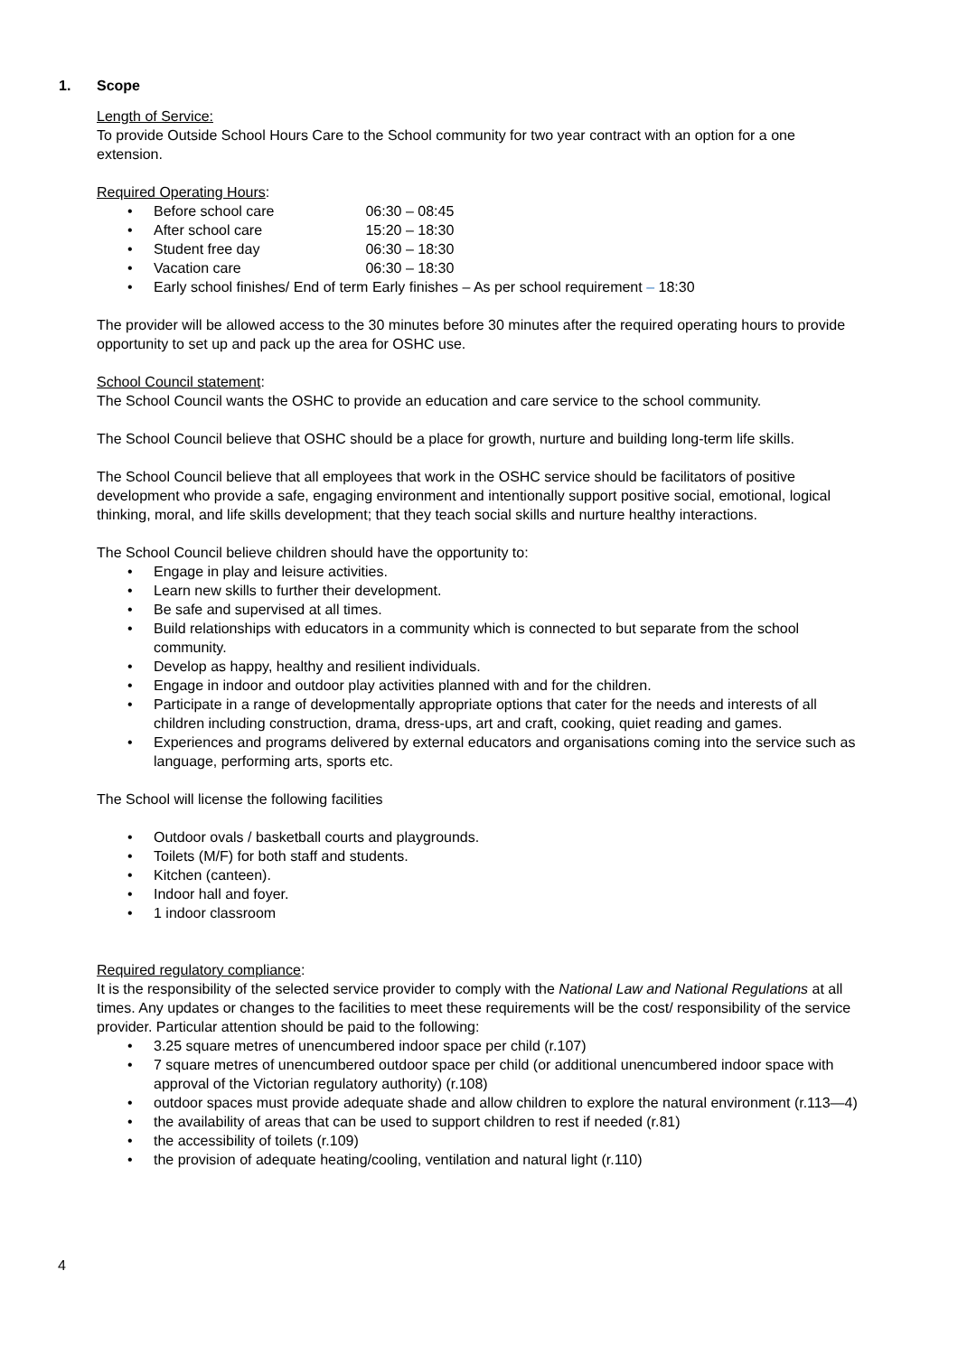1. Scope
Length of Service:
To provide Outside School Hours Care to the School community for two year contract with an option for a one extension.
Required Operating Hours:
Before school care 06:30 – 08:45
After school care 15:20 – 18:30
Student free day 06:30 – 18:30
Vacation care 06:30 – 18:30
Early school finishes/ End of term Early finishes – As per school requirement – 18:30
The provider will be allowed access to the 30 minutes before 30 minutes after the required operating hours to provide opportunity to set up and pack up the area for OSHC use.
School Council statement:
The School Council wants the OSHC to provide an education and care service to the school community.
The School Council believe that OSHC should be a place for growth, nurture and building long-term life skills.
The School Council believe that all employees that work in the OSHC service should be facilitators of positive development who provide a safe, engaging environment and intentionally support positive social, emotional, logical thinking, moral, and life skills development; that they teach social skills and nurture healthy interactions.
The School Council believe children should have the opportunity to:
Engage in play and leisure activities.
Learn new skills to further their development.
Be safe and supervised at all times.
Build relationships with educators in a community which is connected to but separate from the school community.
Develop as happy, healthy and resilient individuals.
Engage in indoor and outdoor play activities planned with and for the children.
Participate in a range of developmentally appropriate options that cater for the needs and interests of all children including construction, drama, dress-ups, art and craft, cooking, quiet reading and games.
Experiences and programs delivered by external educators and organisations coming into the service such as language, performing arts, sports etc.
The School will license the following facilities
Outdoor ovals / basketball courts and playgrounds.
Toilets (M/F) for both staff and students.
Kitchen (canteen).
Indoor hall and foyer.
1 indoor classroom
Required regulatory compliance:
It is the responsibility of the selected service provider to comply with the National Law and National Regulations at all times. Any updates or changes to the facilities to meet these requirements will be the cost/ responsibility of the service provider. Particular attention should be paid to the following:
3.25 square metres of unencumbered indoor space per child (r.107)
7 square metres of unencumbered outdoor space per child (or additional unencumbered indoor space with approval of the Victorian regulatory authority) (r.108)
outdoor spaces must provide adequate shade and allow children to explore the natural environment (r.113—4)
the availability of areas that can be used to support children to rest if needed (r.81)
the accessibility of toilets (r.109)
the provision of adequate heating/cooling, ventilation and natural light (r.110)
4